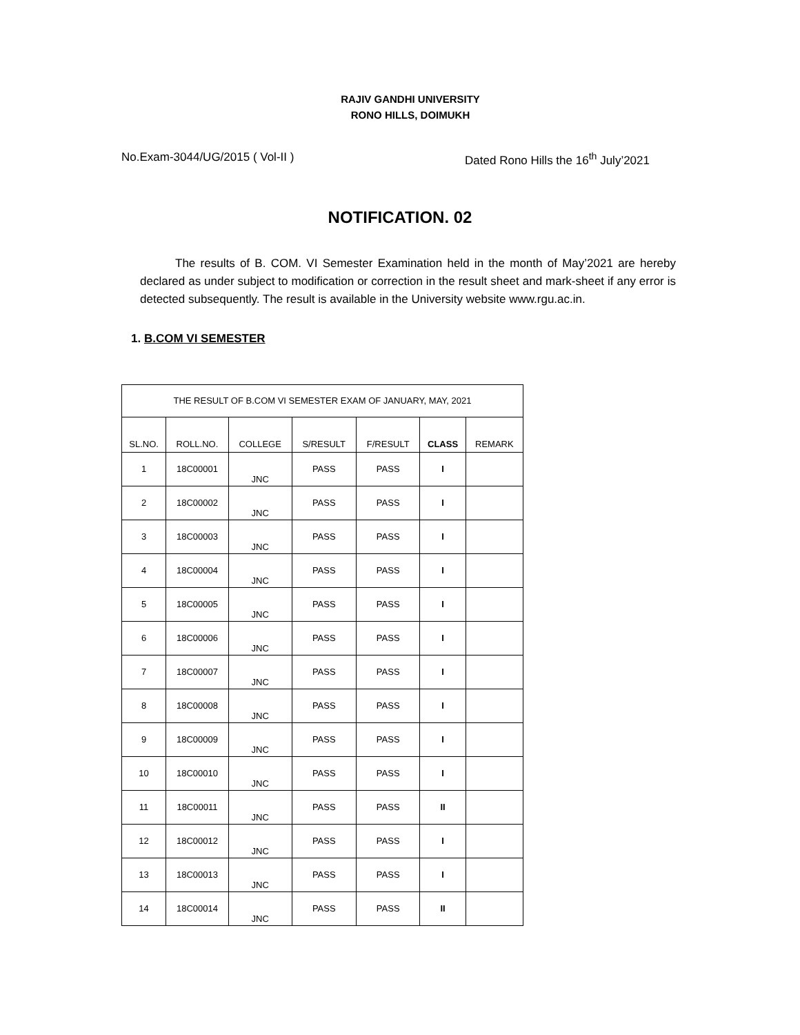RAJIV GANDHI UNIVERSITY
RONO HILLS, DOIMUKH
No.Exam-3044/UG/2015 ( Vol-II ) Dated Rono Hills the 16<sup>th</sup> July’2021
NOTIFICATION. 02
   The results of B. COM. VI Semester Examination held in the month of May’2021 are hereby declared as under subject to modification or correction in the result sheet and mark-sheet if any error is detected subsequently. The result is available in the University website www.rgu.ac.in.
1. B.COM VI SEMESTER
| THE RESULT OF B.COM VI SEMESTER EXAM OF JANUARY, MAY, 2021 | | | | | | |
| --- | --- | --- | --- | --- | --- | --- |
| SL.NO. | ROLL.NO. | COLLEGE | S/RESULT | F/RESULT | CLASS | REMARK |
| 1 | 18C00001 | JNC | PASS | PASS | I | |
| 2 | 18C00002 | JNC | PASS | PASS | I | |
| 3 | 18C00003 | JNC | PASS | PASS | I | |
| 4 | 18C00004 | JNC | PASS | PASS | I | |
| 5 | 18C00005 | JNC | PASS | PASS | I | |
| 6 | 18C00006 | JNC | PASS | PASS | I | |
| 7 | 18C00007 | JNC | PASS | PASS | I | |
| 8 | 18C00008 | JNC | PASS | PASS | I | |
| 9 | 18C00009 | JNC | PASS | PASS | I | |
| 10 | 18C00010 | JNC | PASS | PASS | I | |
| 11 | 18C00011 | JNC | PASS | PASS | II | |
| 12 | 18C00012 | JNC | PASS | PASS | I | |
| 13 | 18C00013 | JNC | PASS | PASS | I | |
| 14 | 18C00014 | JNC | PASS | PASS | II | |